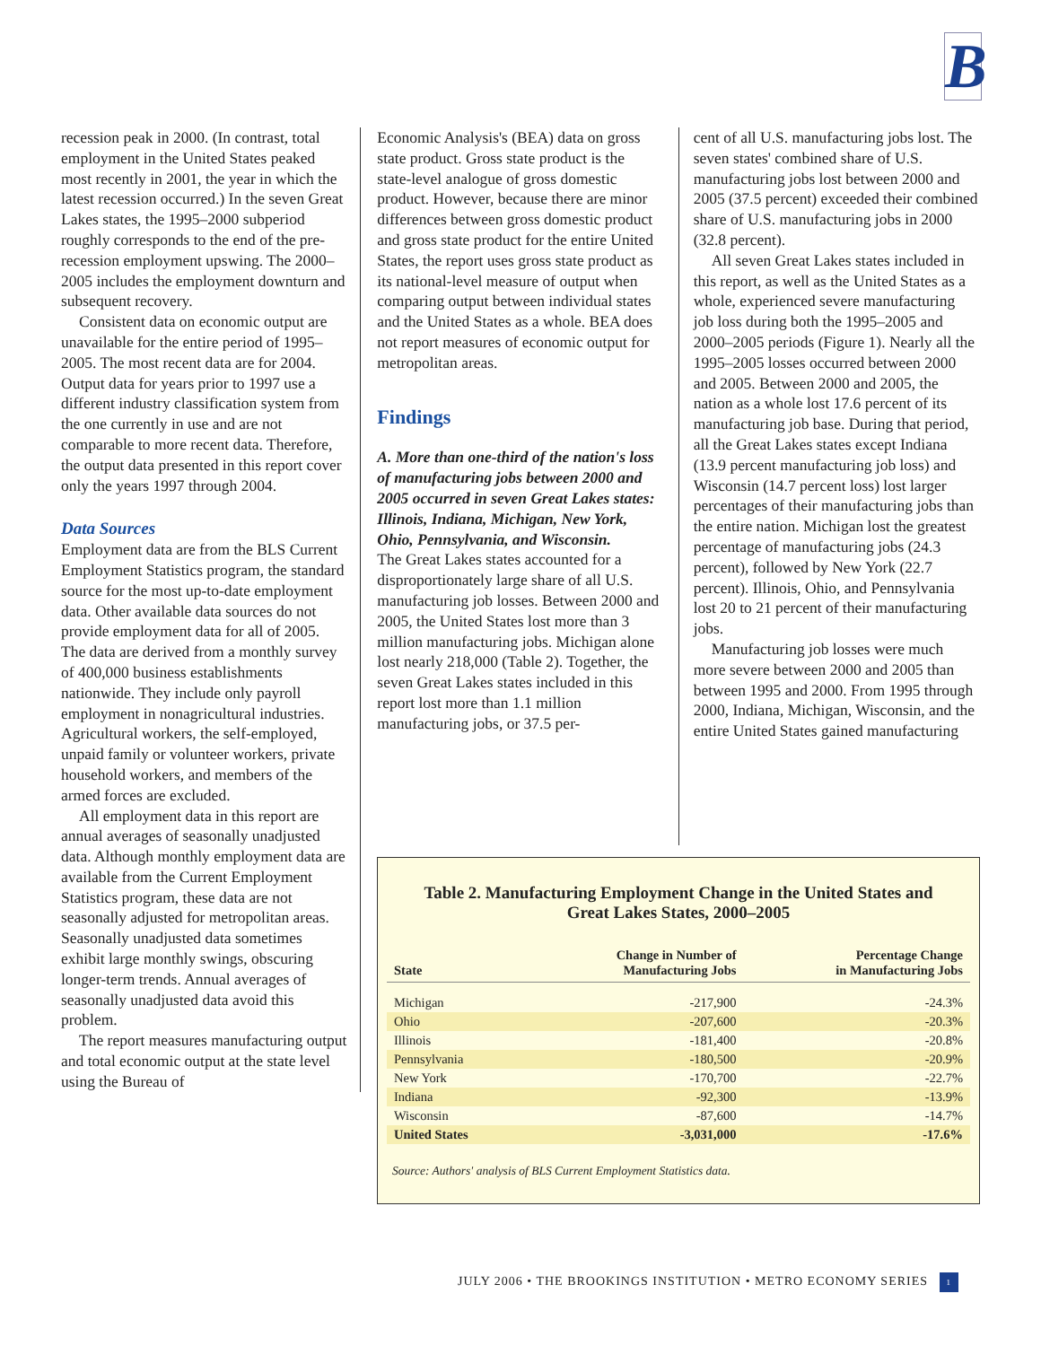B
recession peak in 2000. (In contrast, total employment in the United States peaked most recently in 2001, the year in which the latest recession occurred.) In the seven Great Lakes states, the 1995–2000 subperiod roughly corresponds to the end of the pre-recession employment upswing. The 2000–2005 includes the employment downturn and subsequent recovery.
Consistent data on economic output are unavailable for the entire period of 1995–2005. The most recent data are for 2004. Output data for years prior to 1997 use a different industry classification system from the one currently in use and are not comparable to more recent data. Therefore, the output data presented in this report cover only the years 1997 through 2004.
Data Sources
Employment data are from the BLS Current Employment Statistics program, the standard source for the most up-to-date employment data. Other available data sources do not provide employment data for all of 2005. The data are derived from a monthly survey of 400,000 business establishments nationwide. They include only payroll employment in nonagricultural industries. Agricultural workers, the self-employed, unpaid family or volunteer workers, private household workers, and members of the armed forces are excluded.
All employment data in this report are annual averages of seasonally unadjusted data. Although monthly employment data are available from the Current Employment Statistics program, these data are not seasonally adjusted for metropolitan areas. Seasonally unadjusted data sometimes exhibit large monthly swings, obscuring longer-term trends. Annual averages of seasonally unadjusted data avoid this problem.
The report measures manufacturing output and total economic output at the state level using the Bureau of
Economic Analysis's (BEA) data on gross state product. Gross state product is the state-level analogue of gross domestic product. However, because there are minor differences between gross domestic product and gross state product for the entire United States, the report uses gross state product as its national-level measure of output when comparing output between individual states and the United States as a whole. BEA does not report measures of economic output for metropolitan areas.
Findings
A. More than one-third of the nation's loss of manufacturing jobs between 2000 and 2005 occurred in seven Great Lakes states: Illinois, Indiana, Michigan, New York, Ohio, Pennsylvania, and Wisconsin.
The Great Lakes states accounted for a disproportionately large share of all U.S. manufacturing job losses. Between 2000 and 2005, the United States lost more than 3 million manufacturing jobs. Michigan alone lost nearly 218,000 (Table 2). Together, the seven Great Lakes states included in this report lost more than 1.1 million manufacturing jobs, or 37.5 per-
cent of all U.S. manufacturing jobs lost. The seven states' combined share of U.S. manufacturing jobs lost between 2000 and 2005 (37.5 percent) exceeded their combined share of U.S. manufacturing jobs in 2000 (32.8 percent).
All seven Great Lakes states included in this report, as well as the United States as a whole, experienced severe manufacturing job loss during both the 1995–2005 and 2000–2005 periods (Figure 1). Nearly all the 1995–2005 losses occurred between 2000 and 2005. Between 2000 and 2005, the nation as a whole lost 17.6 percent of its manufacturing job base. During that period, all the Great Lakes states except Indiana (13.9 percent manufacturing job loss) and Wisconsin (14.7 percent loss) lost larger percentages of their manufacturing jobs than the entire nation. Michigan lost the greatest percentage of manufacturing jobs (24.3 percent), followed by New York (22.7 percent). Illinois, Ohio, and Pennsylvania lost 20 to 21 percent of their manufacturing jobs.
Manufacturing job losses were much more severe between 2000 and 2005 than between 1995 and 2000. From 1995 through 2000, Indiana, Michigan, Wisconsin, and the entire United States gained manufacturing
Table 2. Manufacturing Employment Change in the United States and Great Lakes States, 2000–2005
| State | Change in Number of Manufacturing Jobs | Percentage Change in Manufacturing Jobs |
| --- | --- | --- |
| Michigan | -217,900 | -24.3% |
| Ohio | -207,600 | -20.3% |
| Illinois | -181,400 | -20.8% |
| Pennsylvania | -180,500 | -20.9% |
| New York | -170,700 | -22.7% |
| Indiana | -92,300 | -13.9% |
| Wisconsin | -87,600 | -14.7% |
| United States | -3,031,000 | -17.6% |
Source: Authors' analysis of BLS Current Employment Statistics data.
JULY 2006 • THE BROOKINGS INSTITUTION • METRO ECONOMY SERIES 1